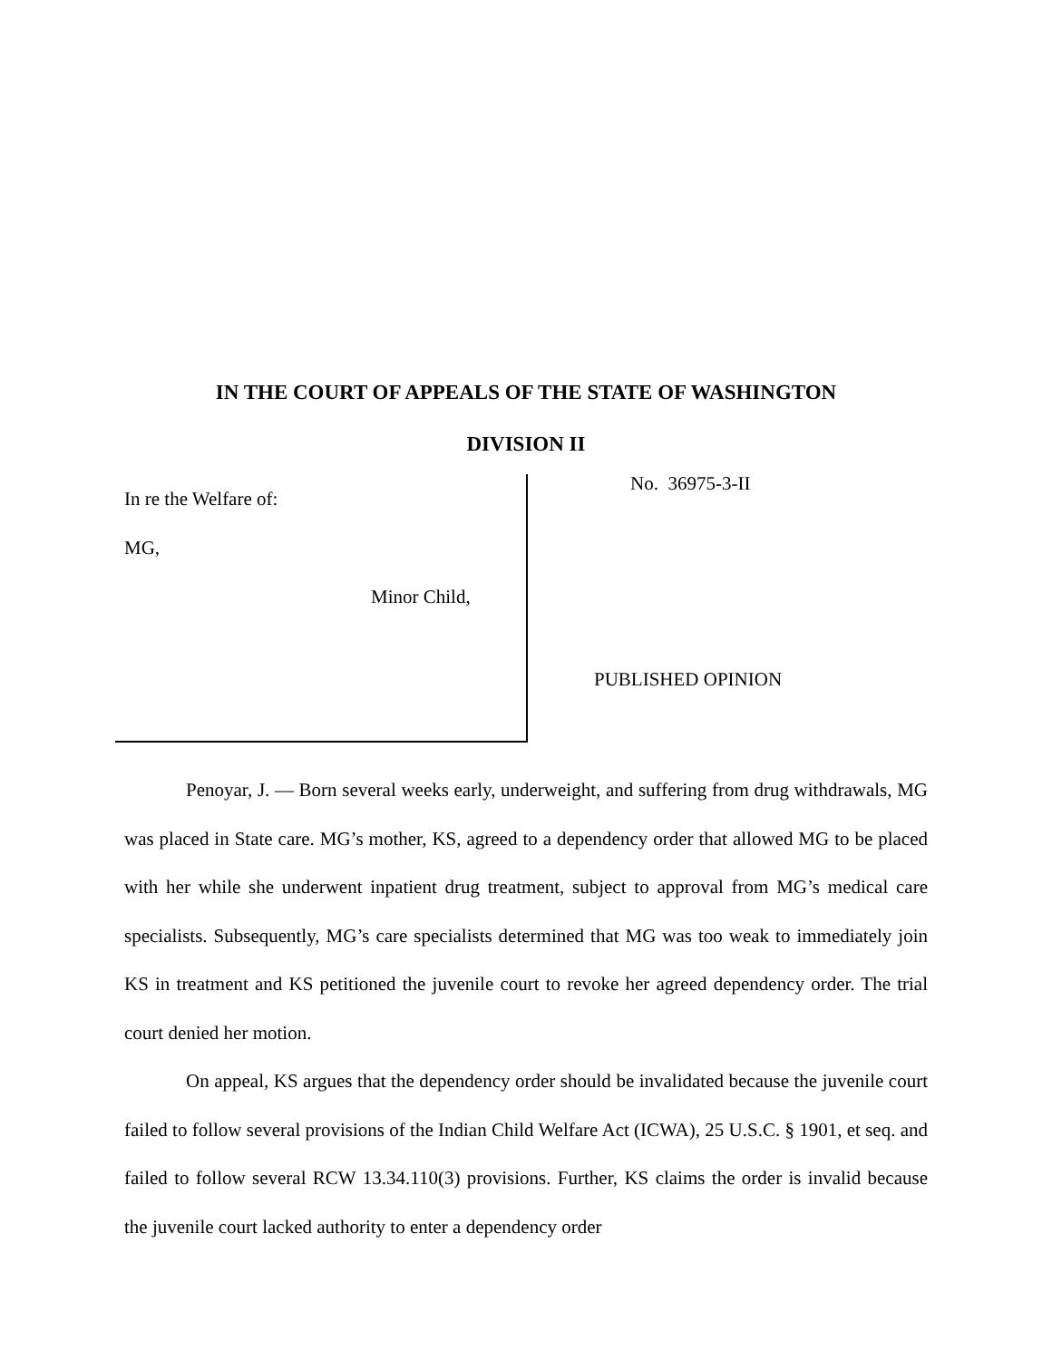IN THE COURT OF APPEALS OF THE STATE OF WASHINGTON
DIVISION II
In re the Welfare of:
MG,
Minor Child,
No. 36975-3-II
PUBLISHED OPINION
Penoyar, J. — Born several weeks early, underweight, and suffering from drug withdrawals, MG was placed in State care. MG’s mother, KS, agreed to a dependency order that allowed MG to be placed with her while she underwent inpatient drug treatment, subject to approval from MG’s medical care specialists. Subsequently, MG’s care specialists determined that MG was too weak to immediately join KS in treatment and KS petitioned the juvenile court to revoke her agreed dependency order. The trial court denied her motion.
On appeal, KS argues that the dependency order should be invalidated because the juvenile court failed to follow several provisions of the Indian Child Welfare Act (ICWA), 25 U.S.C. § 1901, et seq. and failed to follow several RCW 13.34.110(3) provisions. Further, KS claims the order is invalid because the juvenile court lacked authority to enter a dependency order